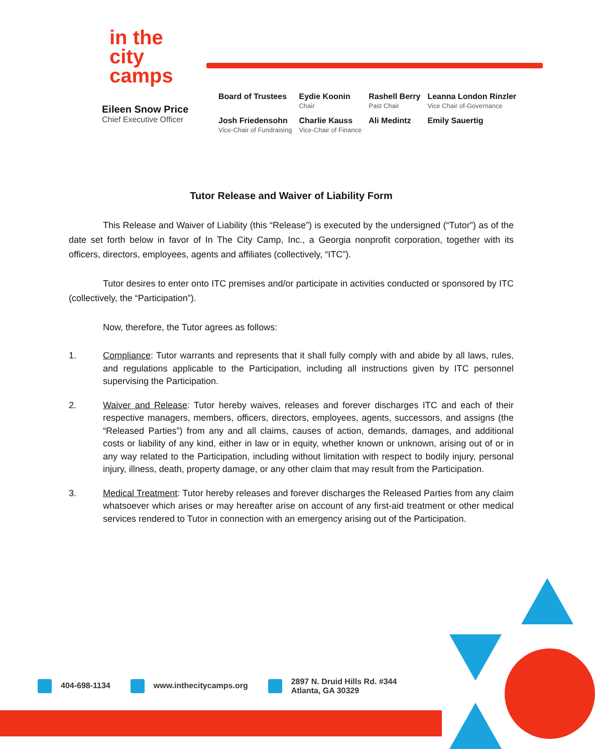in the city
camps
Eileen Snow Price
Chief Executive Officer
| Board of Trustees | Eydie Koonin Chair | Rashell Berry Past Chair | Leanna London Rinzler Vice Chair of-Governance |
| Josh Friedensohn Vice-Chair of Fundraising | Charlie Kauss Vice-Chair of Finance | Ali Medintz | Emily Sauertig |
Tutor Release and Waiver of Liability Form
This Release and Waiver of Liability (this “Release”) is executed by the undersigned (“Tutor”) as of the date set forth below in favor of In The City Camp, Inc., a Georgia nonprofit corporation, together with its officers, directors, employees, agents and affiliates (collectively, “ITC”).
Tutor desires to enter onto ITC premises and/or participate in activities conducted or sponsored by ITC (collectively, the “Participation”).
Now, therefore, the Tutor agrees as follows:
1. Compliance: Tutor warrants and represents that it shall fully comply with and abide by all laws, rules, and regulations applicable to the Participation, including all instructions given by ITC personnel supervising the Participation.
2. Waiver and Release: Tutor hereby waives, releases and forever discharges ITC and each of their respective managers, members, officers, directors, employees, agents, successors, and assigns (the “Released Parties”) from any and all claims, causes of action, demands, damages, and additional costs or liability of any kind, either in law or in equity, whether known or unknown, arising out of or in any way related to the Participation, including without limitation with respect to bodily injury, personal injury, illness, death, property damage, or any other claim that may result from the Participation.
3. Medical Treatment: Tutor hereby releases and forever discharges the Released Parties from any claim whatsoever which arises or may hereafter arise on account of any first-aid treatment or other medical services rendered to Tutor in connection with an emergency arising out of the Participation.
404-698-1134 www.inthecitycamps.org
2897 N. Druid Hills Rd. #344
Atlanta, GA 30329